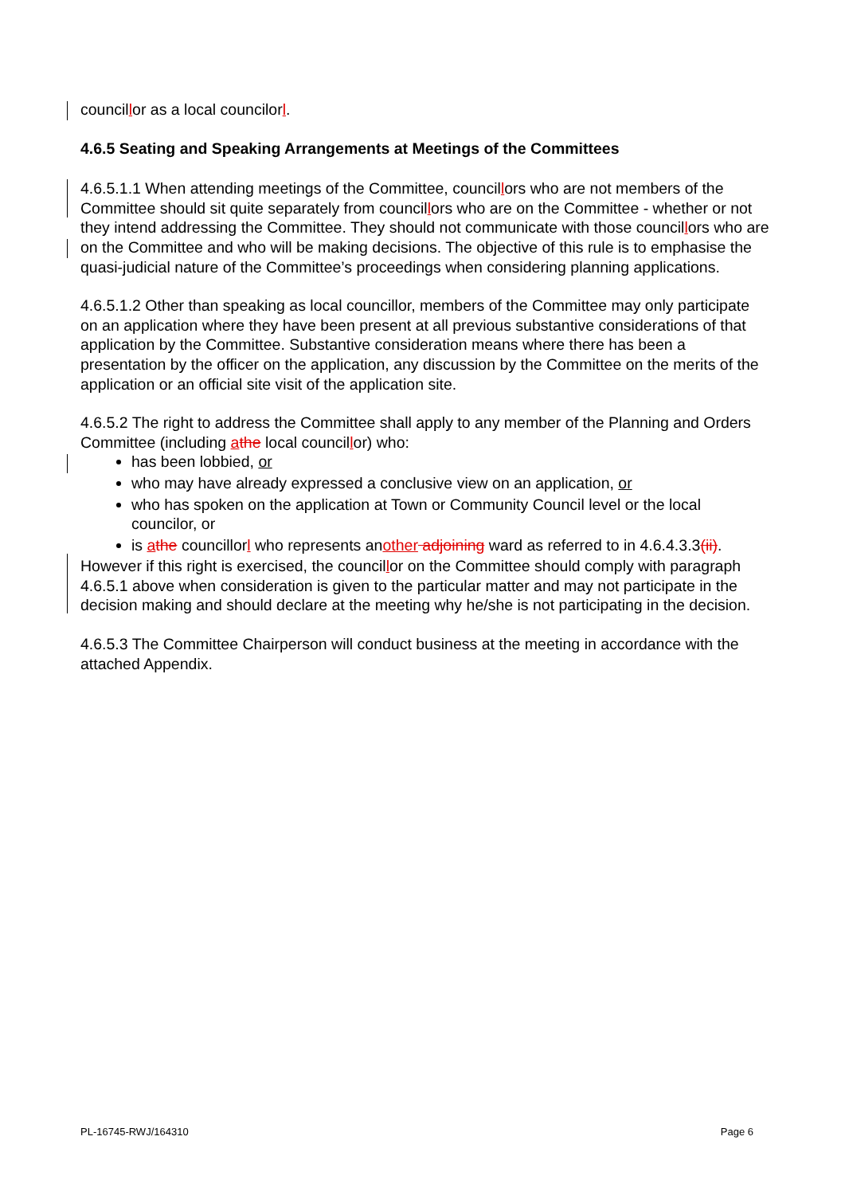councillor as a local councilorl.
4.6.5 Seating and Speaking Arrangements at Meetings of the Committees
4.6.5.1.1 When attending meetings of the Committee, councillors who are not members of the Committee should sit quite separately from councillors who are on the Committee - whether or not they intend addressing the Committee. They should not communicate with those councillors who are on the Committee and who will be making decisions. The objective of this rule is to emphasise the quasi-judicial nature of the Committee’s proceedings when considering planning applications.
4.6.5.1.2 Other than speaking as local councillor, members of the Committee may only participate on an application where they have been present at all previous substantive considerations of that application by the Committee. Substantive consideration means where there has been a presentation by the officer on the application, any discussion by the Committee on the merits of the application or an official site visit of the application site.
4.6.5.2 The right to address the Committee shall apply to any member of the Planning and Orders Committee (including athe local councillor) who:
has been lobbied, or
who may have already expressed a conclusive view on an application, or
who has spoken on the application at Town or Community Council level or the local councilor, or
is athe councillorl who represents another adjoining ward as referred to in 4.6.4.3.3(ii).
However if this right is exercised, the councillor on the Committee should comply with paragraph 4.6.5.1 above when consideration is given to the particular matter and may not participate in the decision making and should declare at the meeting why he/she is not participating in the decision.
4.6.5.3 The Committee Chairperson will conduct business at the meeting in accordance with the attached Appendix.
PL-16745-RWJ/164310 Page 6